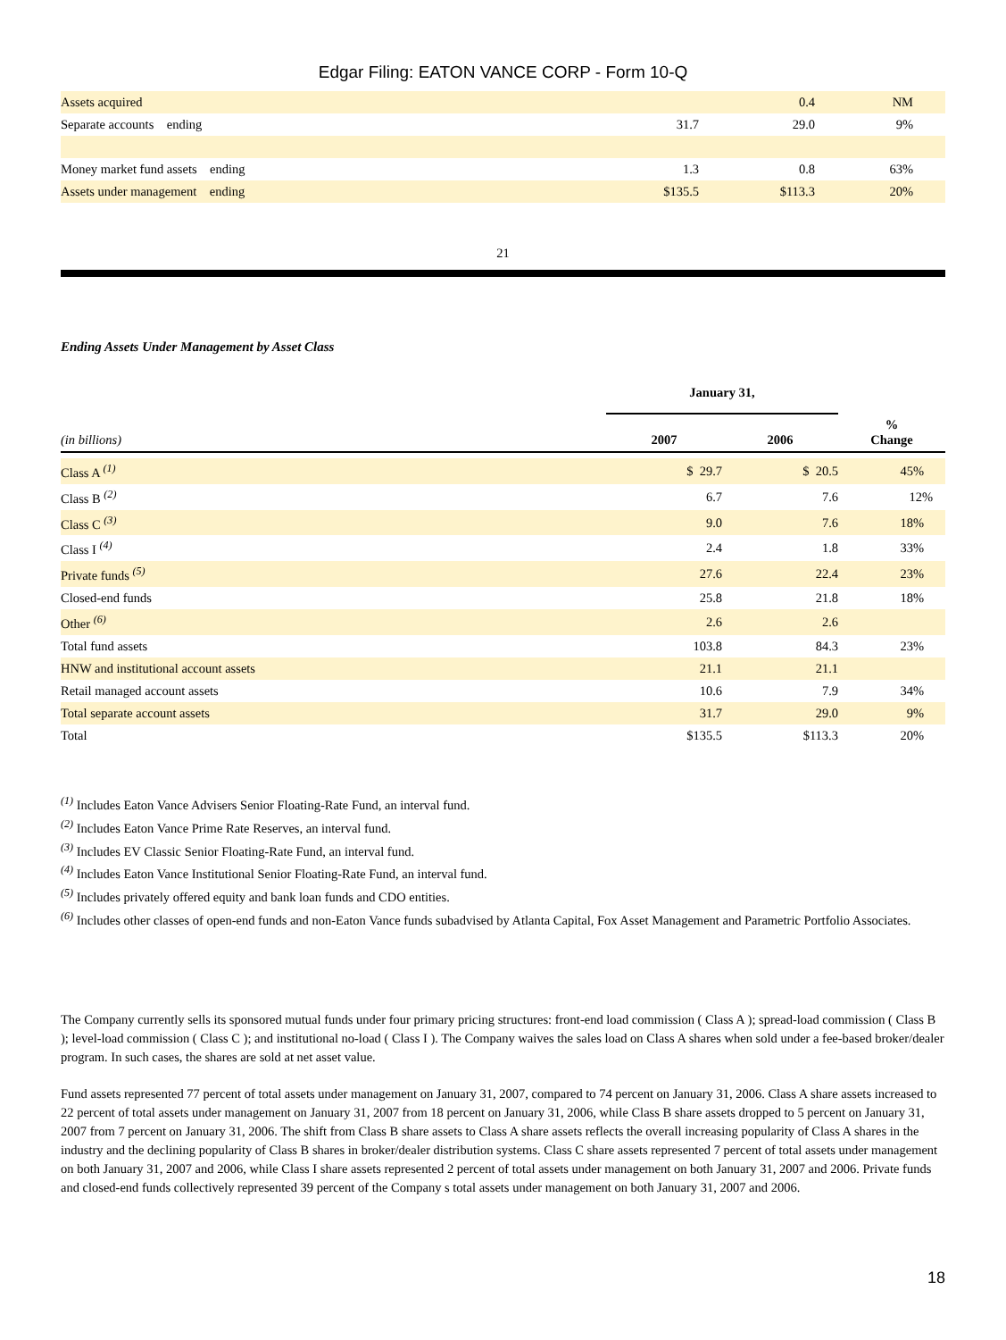Edgar Filing: EATON VANCE CORP - Form 10-Q
| Assets acquired | | 0.4 | NM |
| Separate accounts ending | 31.7 | 29.0 | 9% |
| Money market fund assets ending | 1.3 | 0.8 | 63% |
| Assets under management ending | $135.5 | $113.3 | 20% |
21
Ending Assets Under Management by Asset Class
| | January 31, | | |
| --- | --- | --- | --- |
| (in billions) | 2007 | 2006 | % Change |
| Class A <sup>(1)</sup> | $ 29.7 | $ 20.5 | 45% |
| Class B <sup>(2)</sup> | 6.7 | 7.6 | 12% |
| Class C <sup>(3)</sup> | 9.0 | 7.6 | 18% |
| Class I <sup>(4)</sup> | 2.4 | 1.8 | 33% |
| Private funds <sup>(5)</sup> | 27.6 | 22.4 | 23% |
| Closed-end funds | 25.8 | 21.8 | 18% |
| Other <sup>(6)</sup> | 2.6 | 2.6 | |
| Total fund assets | 103.8 | 84.3 | 23% |
| HNW and institutional account assets | 21.1 | 21.1 | |
| Retail managed account assets | 10.6 | 7.9 | 34% |
| Total separate account assets | 31.7 | 29.0 | 9% |
| Total | $135.5 | $113.3 | 20% |
<sup>(1)</sup> Includes Eaton Vance Advisers Senior Floating-Rate Fund, an interval fund.
<sup>(2)</sup> Includes Eaton Vance Prime Rate Reserves, an interval fund.
<sup>(3)</sup> Includes EV Classic Senior Floating-Rate Fund, an interval fund.
<sup>(4)</sup> Includes Eaton Vance Institutional Senior Floating-Rate Fund, an interval fund.
<sup>(5)</sup> Includes privately offered equity and bank loan funds and CDO entities.
<sup>(6)</sup> Includes other classes of open-end funds and non-Eaton Vance funds subadvised by Atlanta Capital, Fox Asset Management and Parametric Portfolio Associates.
The Company currently sells its sponsored mutual funds under four primary pricing structures: front-end load commission ( Class A ); spread-load commission ( Class B ); level-load commission ( Class C ); and institutional no-load ( Class I ). The Company waives the sales load on Class A shares when sold under a fee-based broker/dealer program. In such cases, the shares are sold at net asset value.
Fund assets represented 77 percent of total assets under management on January 31, 2007, compared to 74 percent on January 31, 2006. Class A share assets increased to 22 percent of total assets under management on January 31, 2007 from 18 percent on January 31, 2006, while Class B share assets dropped to 5 percent on January 31, 2007 from 7 percent on January 31, 2006. The shift from Class B share assets to Class A share assets reflects the overall increasing popularity of Class A shares in the industry and the declining popularity of Class B shares in broker/dealer distribution systems. Class C share assets represented 7 percent of total assets under management on both January 31, 2007 and 2006, while Class I share assets represented 2 percent of total assets under management on both January 31, 2007 and 2006. Private funds and closed-end funds collectively represented 39 percent of the Company s total assets under management on both January 31, 2007 and 2006.
18